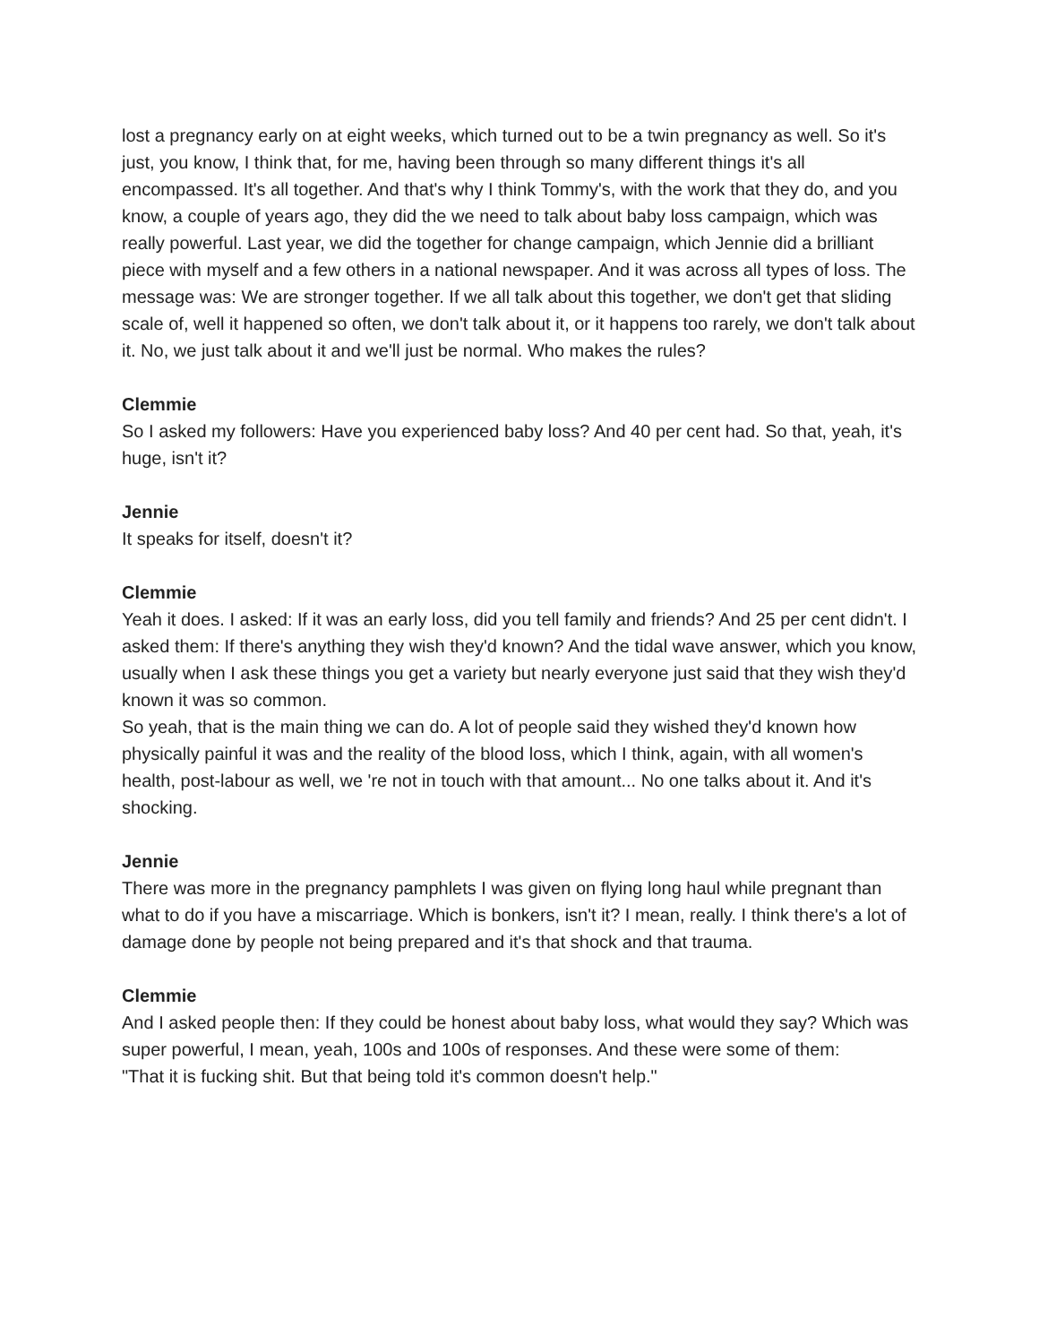lost a pregnancy early on at eight weeks, which turned out to be a twin pregnancy as well. So it's just, you know, I think that, for me, having been through so many different things it's all encompassed. It's all together. And that's why I think Tommy's, with the work that they do, and you know, a couple of years ago, they did the we need to talk about baby loss campaign, which was really powerful. Last year, we did the together for change campaign, which Jennie did a brilliant piece with myself and a few others in a national newspaper. And it was across all types of loss. The message was: We are stronger together. If we all talk about this together, we don't get that sliding scale of, well it happened so often, we don't talk about it, or it happens too rarely, we don't talk about it. No, we just talk about it and we'll just be normal. Who makes the rules?
Clemmie
So I asked my followers: Have you experienced baby loss? And 40 per cent had. So that, yeah, it's huge, isn't it?
Jennie
It speaks for itself, doesn't it?
Clemmie
Yeah it does. I asked: If it was an early loss, did you tell family and friends? And 25 per cent didn't. I asked them: If there's anything they wish they'd known? And the tidal wave answer, which you know, usually when I ask these things you get a variety but nearly everyone just said that they wish they'd known it was so common.
So yeah, that is the main thing we can do. A lot of people said they wished they'd known how physically painful it was and the reality of the blood loss, which I think, again, with all women's health, post-labour as well, we 're not in touch with that amount... No one talks about it. And it's shocking.
Jennie
There was more in the pregnancy pamphlets I was given on flying long haul while pregnant than what to do if you have a miscarriage. Which is bonkers, isn't it? I mean, really. I think there's a lot of damage done by people not being prepared and it's that shock and that trauma.
Clemmie
And I asked people then: If they could be honest about baby loss, what would they say? Which was super powerful, I mean, yeah, 100s and 100s of responses. And these were some of them:
"That it is fucking shit. But that being told it's common doesn't help."